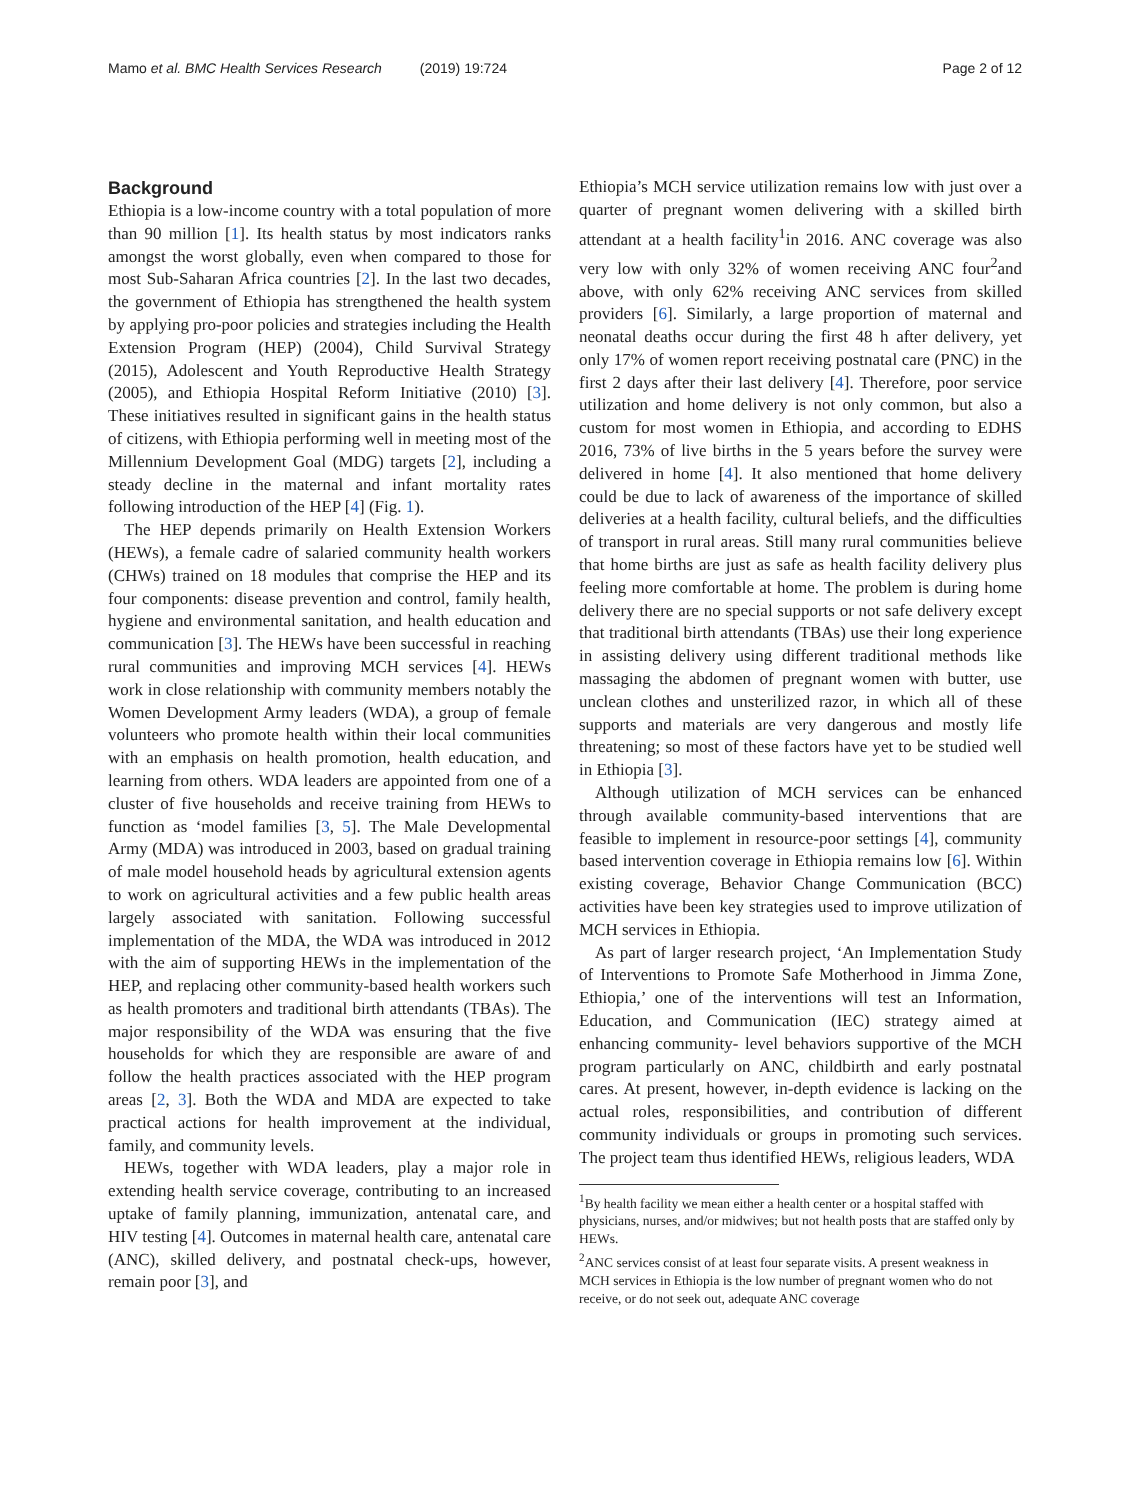Mamo et al. BMC Health Services Research (2019) 19:724 Page 2 of 12
Background
Ethiopia is a low-income country with a total population of more than 90 million [1]. Its health status by most indicators ranks amongst the worst globally, even when compared to those for most Sub-Saharan Africa countries [2]. In the last two decades, the government of Ethiopia has strengthened the health system by applying pro-poor policies and strategies including the Health Extension Program (HEP) (2004), Child Survival Strategy (2015), Adolescent and Youth Reproductive Health Strategy (2005), and Ethiopia Hospital Reform Initiative (2010) [3]. These initiatives resulted in significant gains in the health status of citizens, with Ethiopia performing well in meeting most of the Millennium Development Goal (MDG) targets [2], including a steady decline in the maternal and infant mortality rates following introduction of the HEP [4] (Fig. 1).
The HEP depends primarily on Health Extension Workers (HEWs), a female cadre of salaried community health workers (CHWs) trained on 18 modules that comprise the HEP and its four components: disease prevention and control, family health, hygiene and environmental sanitation, and health education and communication [3]. The HEWs have been successful in reaching rural communities and improving MCH services [4]. HEWs work in close relationship with community members notably the Women Development Army leaders (WDA), a group of female volunteers who promote health within their local communities with an emphasis on health promotion, health education, and learning from others. WDA leaders are appointed from one of a cluster of five households and receive training from HEWs to function as ‘model families [3, 5]. The Male Developmental Army (MDA) was introduced in 2003, based on gradual training of male model household heads by agricultural extension agents to work on agricultural activities and a few public health areas largely associated with sanitation. Following successful implementation of the MDA, the WDA was introduced in 2012 with the aim of supporting HEWs in the implementation of the HEP, and replacing other community-based health workers such as health promoters and traditional birth attendants (TBAs). The major responsibility of the WDA was ensuring that the five households for which they are responsible are aware of and follow the health practices associated with the HEP program areas [2, 3]. Both the WDA and MDA are expected to take practical actions for health improvement at the individual, family, and community levels.
HEWs, together with WDA leaders, play a major role in extending health service coverage, contributing to an increased uptake of family planning, immunization, antenatal care, and HIV testing [4]. Outcomes in maternal health care, antenatal care (ANC), skilled delivery, and postnatal check-ups, however, remain poor [3], and
Ethiopia’s MCH service utilization remains low with just over a quarter of pregnant women delivering with a skilled birth attendant at a health facility<sup>1</sup>in 2016. ANC coverage was also very low with only 32% of women receiving ANC four<sup>2</sup>and above, with only 62% receiving ANC services from skilled providers [6]. Similarly, a large proportion of maternal and neonatal deaths occur during the first 48 h after delivery, yet only 17% of women report receiving postnatal care (PNC) in the first 2 days after their last delivery [4]. Therefore, poor service utilization and home delivery is not only common, but also a custom for most women in Ethiopia, and according to EDHS 2016, 73% of live births in the 5 years before the survey were delivered in home [4]. It also mentioned that home delivery could be due to lack of awareness of the importance of skilled deliveries at a health facility, cultural beliefs, and the difficulties of transport in rural areas. Still many rural communities believe that home births are just as safe as health facility delivery plus feeling more comfortable at home. The problem is during home delivery there are no special supports or not safe delivery except that traditional birth attendants (TBAs) use their long experience in assisting delivery using different traditional methods like massaging the abdomen of pregnant women with butter, use unclean clothes and unsterilized razor, in which all of these supports and materials are very dangerous and mostly life threatening; so most of these factors have yet to be studied well in Ethiopia [3].
Although utilization of MCH services can be enhanced through available community-based interventions that are feasible to implement in resource-poor settings [4], community based intervention coverage in Ethiopia remains low [6]. Within existing coverage, Behavior Change Communication (BCC) activities have been key strategies used to improve utilization of MCH services in Ethiopia.
As part of larger research project, ‘An Implementation Study of Interventions to Promote Safe Motherhood in Jimma Zone, Ethiopia,’ one of the interventions will test an Information, Education, and Communication (IEC) strategy aimed at enhancing community- level behaviors supportive of the MCH program particularly on ANC, childbirth and early postnatal cares. At present, however, in-depth evidence is lacking on the actual roles, responsibilities, and contribution of different community individuals or groups in promoting such services. The project team thus identified HEWs, religious leaders, WDA
<sup>1</sup> By health facility we mean either a health center or a hospital staffed with physicians, nurses, and/or midwives; but not health posts that are staffed only by HEWs.
<sup>2</sup> ANC services consist of at least four separate visits. A present weakness in MCH services in Ethiopia is the low number of pregnant women who do not receive, or do not seek out, adequate ANC coverage